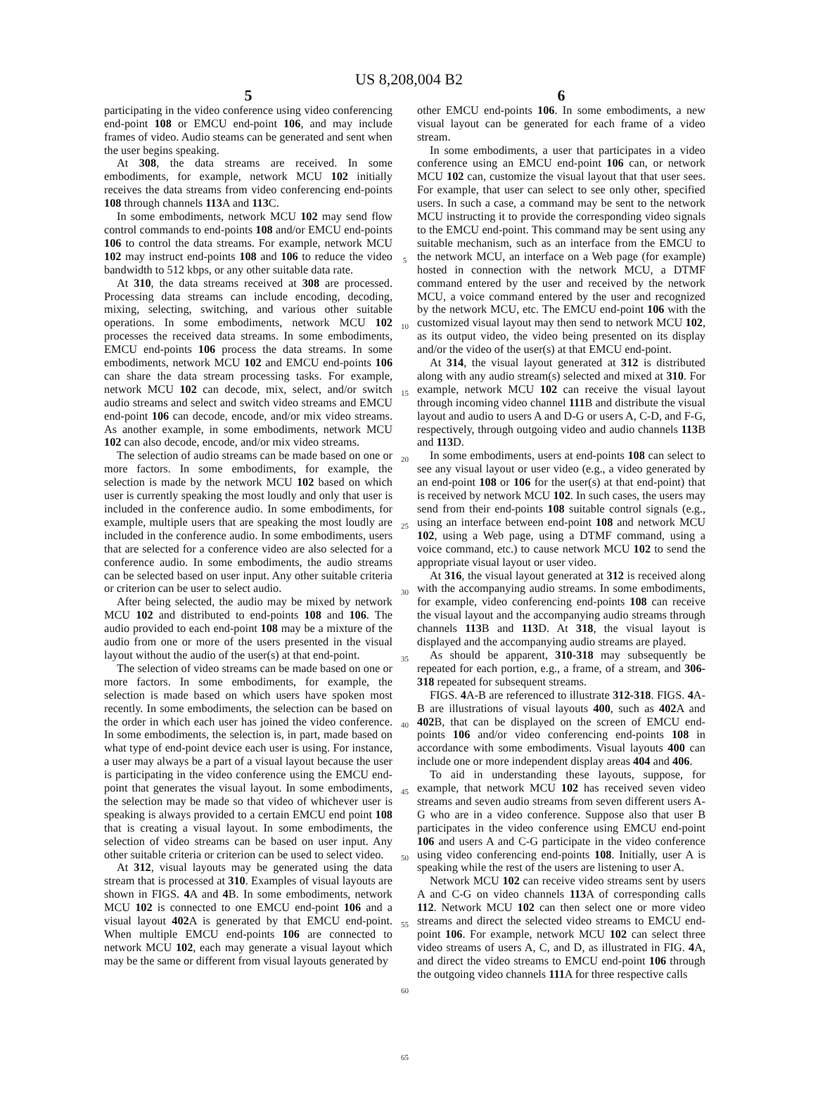US 8,208,004 B2
5
participating in the video conference using video conferencing end-point 108 or EMCU end-point 106, and may include frames of video. Audio steams can be generated and sent when the user begins speaking.
At 308, the data streams are received. In some embodiments, for example, network MCU 102 initially receives the data streams from video conferencing end-points 108 through channels 113 A and 113 C.
In some embodiments, network MCU 102 may send flow control commands to end-points 108 and/or EMCU end-points 106 to control the data streams. For example, network MCU 102 may instruct end-points 108 and 106 to reduce the video bandwidth to 512 kbps, or any other suitable data rate.
At 310, the data streams received at 308 are processed. Processing data streams can include encoding, decoding, mixing, selecting, switching, and various other suitable operations. In some embodiments, network MCU 102 processes the received data streams. In some embodiments, EMCU end-points 106 process the data streams. In some embodiments, network MCU 102 and EMCU end-points 106 can share the data stream processing tasks. For example, network MCU 102 can decode, mix, select, and/or switch audio streams and select and switch video streams and EMCU end-point 106 can decode, encode, and/or mix video streams. As another example, in some embodiments, network MCU 102 can also decode, encode, and/or mix video streams.
The selection of audio streams can be made based on one or more factors. In some embodiments, for example, the selection is made by the network MCU 102 based on which user is currently speaking the most loudly and only that user is included in the conference audio. In some embodiments, for example, multiple users that are speaking the most loudly are included in the conference audio. In some embodiments, users that are selected for a conference video are also selected for a conference audio. In some embodiments, the audio streams can be selected based on user input. Any other suitable criteria or criterion can be user to select audio.
After being selected, the audio may be mixed by network MCU 102 and distributed to end-points 108 and 106. The audio provided to each end-point 108 may be a mixture of the audio from one or more of the users presented in the visual layout without the audio of the user(s) at that end-point.
The selection of video streams can be made based on one or more factors. In some embodiments, for example, the selection is made based on which users have spoken most recently. In some embodiments, the selection can be based on the order in which each user has joined the video conference. In some embodiments, the selection is, in part, made based on what type of end-point device each user is using. For instance, a user may always be a part of a visual layout because the user is participating in the video conference using the EMCU end-point that generates the visual layout. In some embodiments, the selection may be made so that video of whichever user is speaking is always provided to a certain EMCU end point 108 that is creating a visual layout. In some embodiments, the selection of video streams can be based on user input. Any other suitable criteria or criterion can be used to select video.
At 312, visual layouts may be generated using the data stream that is processed at 310. Examples of visual layouts are shown in FIGS. 4 A and 4 B. In some embodiments, network MCU 102 is connected to one EMCU end-point 106 and a visual layout 402 A is generated by that EMCU end-point. When multiple EMCU end-points 106 are connected to network MCU 102, each may generate a visual layout which may be the same or different from visual layouts generated by
5
10
15
20
25
30
35
40
45
50
55
60
65
6
other EMCU end-points 106. In some embodiments, a new visual layout can be generated for each frame of a video stream.
In some embodiments, a user that participates in a video conference using an EMCU end-point 106 can, or network MCU 102 can, customize the visual layout that that user sees. For example, that user can select to see only other, specified users. In such a case, a command may be sent to the network MCU instructing it to provide the corresponding video signals to the EMCU end-point. This command may be sent using any suitable mechanism, such as an interface from the EMCU to the network MCU, an interface on a Web page (for example) hosted in connection with the network MCU, a DTMF command entered by the user and received by the network MCU, a voice command entered by the user and recognized by the network MCU, etc. The EMCU end-point 106 with the customized visual layout may then send to network MCU 102, as its output video, the video being presented on its display and/or the video of the user(s) at that EMCU end-point.
At 314, the visual layout generated at 312 is distributed along with any audio stream(s) selected and mixed at 310. For example, network MCU 102 can receive the visual layout through incoming video channel 111 B and distribute the visual layout and audio to users A and D-G or users A, C-D, and F-G, respectively, through outgoing video and audio channels 113 B and 113 D.
In some embodiments, users at end-points 108 can select to see any visual layout or user video (e.g., a video generated by an end-point 108 or 106 for the user(s) at that end-point) that is received by network MCU 102. In such cases, the users may send from their end-points 108 suitable control signals (e.g., using an interface between end-point 108 and network MCU 102, using a Web page, using a DTMF command, using a voice command, etc.) to cause network MCU 102 to send the appropriate visual layout or user video.
At 316, the visual layout generated at 312 is received along with the accompanying audio streams. In some embodiments, for example, video conferencing end-points 108 can receive the visual layout and the accompanying audio streams through channels 113 B and 113 D. At 318, the visual layout is displayed and the accompanying audio streams are played.
As should be apparent, 310-318 may subsequently be repeated for each portion, e.g., a frame, of a stream, and 306-318 repeated for subsequent streams.
FIGS. 4 A-B are referenced to illustrate 312-318. FIGS. 4 A-B are illustrations of visual layouts 400, such as 402 A and 402 B, that can be displayed on the screen of EMCU end-points 106 and/or video conferencing end-points 108 in accordance with some embodiments. Visual layouts 400 can include one or more independent display areas 404 and 406.
To aid in understanding these layouts, suppose, for example, that network MCU 102 has received seven video streams and seven audio streams from seven different users A-G who are in a video conference. Suppose also that user B participates in the video conference using EMCU end-point 106 and users A and C-G participate in the video conference using video conferencing end-points 108. Initially, user A is speaking while the rest of the users are listening to user A.
Network MCU 102 can receive video streams sent by users A and C-G on video channels 113 A of corresponding calls 112. Network MCU 102 can then select one or more video streams and direct the selected video streams to EMCU end-point 106. For example, network MCU 102 can select three video streams of users A, C, and D, as illustrated in FIG. 4 A, and direct the video streams to EMCU end-point 106 through the outgoing video channels 111 A for three respective calls